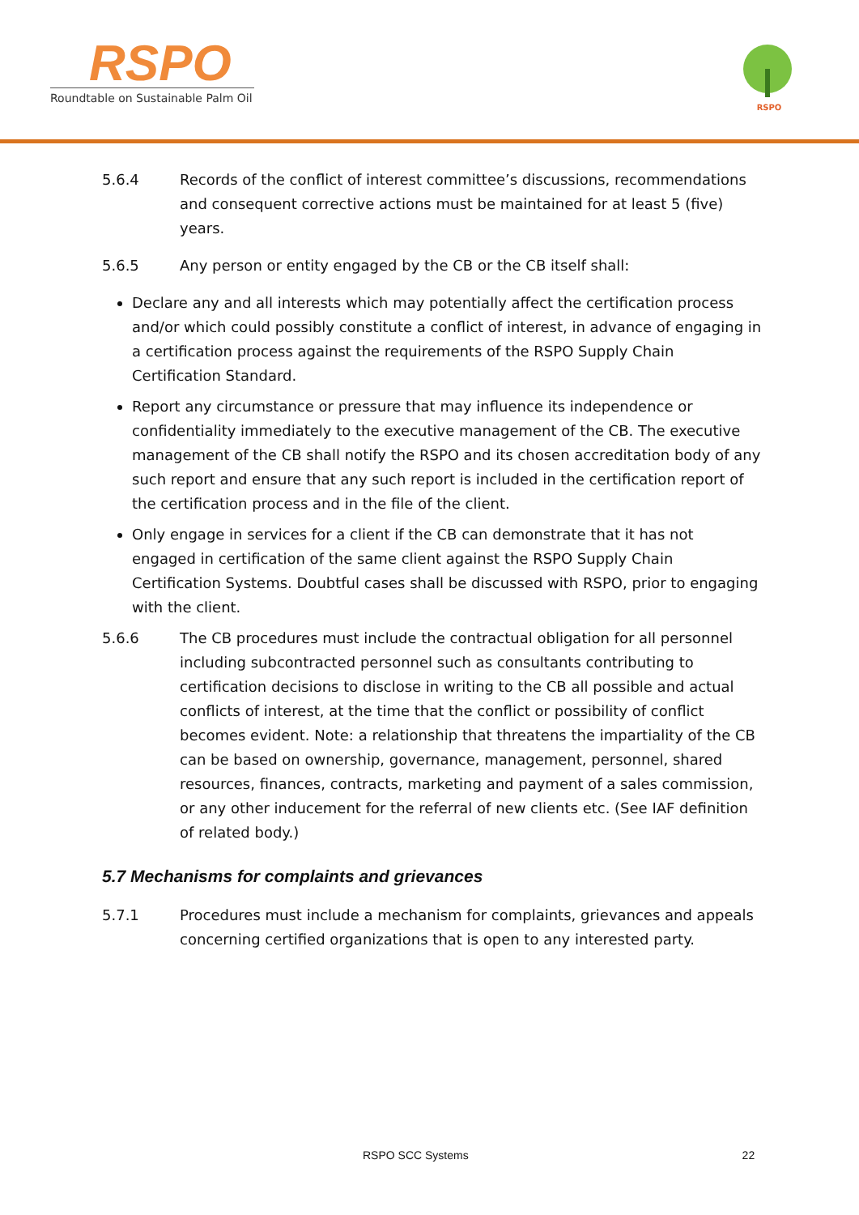RSPO
Roundtable on Sustainable Palm Oil
RSPO
5.6.4 Records of the conflict of interest committee’s discussions, recommendations and consequent corrective actions must be maintained for at least 5 (five) years.
5.6.5 Any person or entity engaged by the CB or the CB itself shall:
Declare any and all interests which may potentially affect the certification process and/or which could possibly constitute a conflict of interest, in advance of engaging in a certification process against the requirements of the RSPO Supply Chain Certification Standard.
Report any circumstance or pressure that may influence its independence or confidentiality immediately to the executive management of the CB. The executive management of the CB shall notify the RSPO and its chosen accreditation body of any such report and ensure that any such report is included in the certification report of the certification process and in the file of the client.
Only engage in services for a client if the CB can demonstrate that it has not engaged in certification of the same client against the RSPO Supply Chain Certification Systems. Doubtful cases shall be discussed with RSPO, prior to engaging with the client.
5.6.6 The CB procedures must include the contractual obligation for all personnel including subcontracted personnel such as consultants contributing to certification decisions to disclose in writing to the CB all possible and actual conflicts of interest, at the time that the conflict or possibility of conflict becomes evident. Note: a relationship that threatens the impartiality of the CB can be based on ownership, governance, management, personnel, shared resources, finances, contracts, marketing and payment of a sales commission, or any other inducement for the referral of new clients etc. (See IAF definition of related body.)
5.7 Mechanisms for complaints and grievances
5.7.1 Procedures must include a mechanism for complaints, grievances and appeals concerning certified organizations that is open to any interested party.
RSPO SCC Systems 22